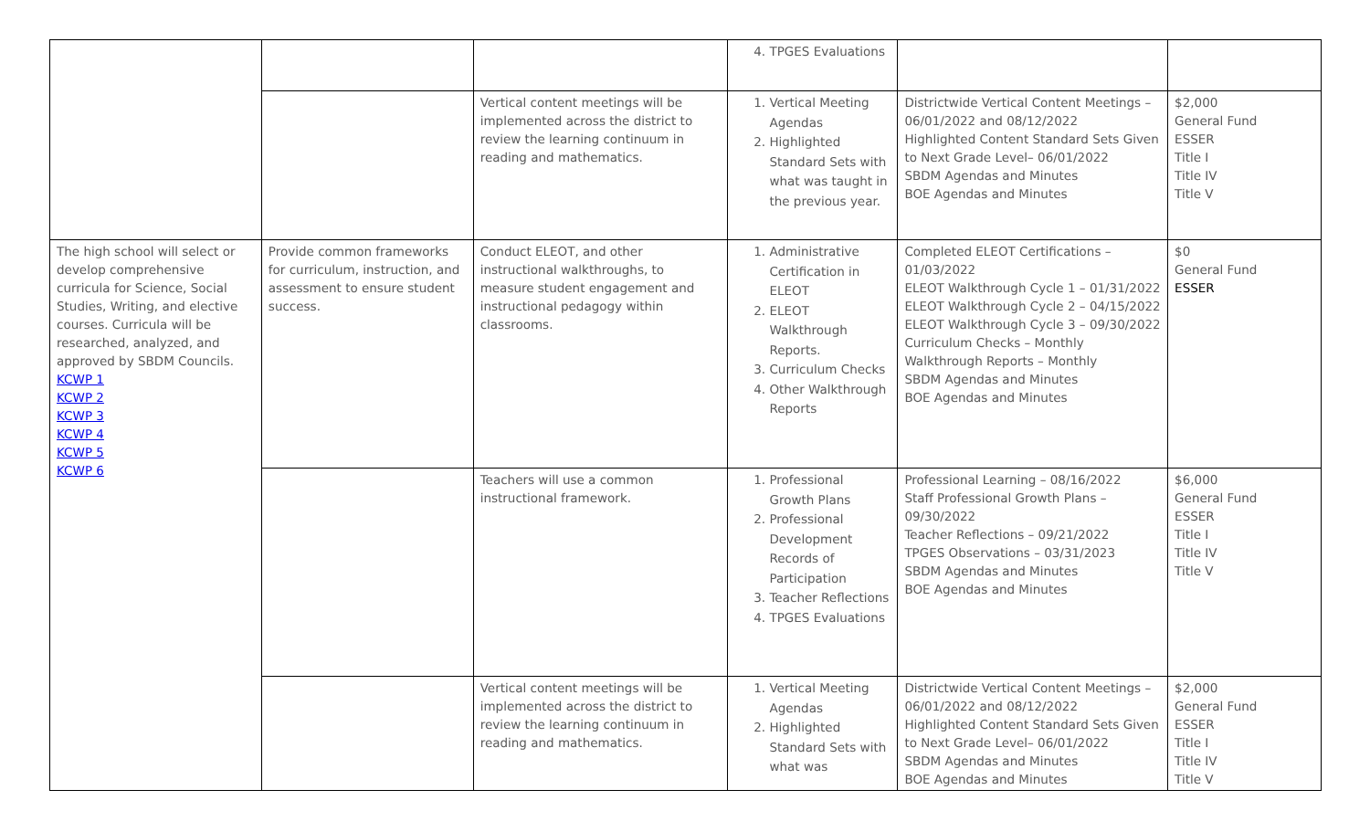| | | | 4. TPGES Evaluations | | |
| | | Vertical content meetings will be implemented across the district to review the learning continuum in reading and mathematics. | 1. Vertical Meeting Agendas 2. Highlighted Standard Sets with what was taught in the previous year. | Districtwide Vertical Content Meetings – 06/01/2022 and 08/12/2022 Highlighted Content Standard Sets Given to Next Grade Level– 06/01/2022 SBDM Agendas and Minutes BOE Agendas and Minutes | $2,000 General Fund ESSER Title I Title IV Title V |
| The high school will select or develop comprehensive curricula for Science, Social Studies, Writing, and elective courses. Curricula will be researched, analyzed, and approved by SBDM Councils. KCWP 1 KCWP 2 KCWP 3 KCWP 4 KCWP 5 KCWP 6 | Provide common frameworks for curriculum, instruction, and assessment to ensure student success. | Conduct ELEOT, and other instructional walkthroughs, to measure student engagement and instructional pedagogy within classrooms. | 1. Administrative Certification in ELEOT 2. ELEOT Walkthrough Reports. 3. Curriculum Checks 4. Other Walkthrough Reports | Completed ELEOT Certifications – 01/03/2022 ELEOT Walkthrough Cycle 1 – 01/31/2022 ELEOT Walkthrough Cycle 2 – 04/15/2022 ELEOT Walkthrough Cycle 3 – 09/30/2022 Curriculum Checks – Monthly Walkthrough Reports – Monthly SBDM Agendas and Minutes BOE Agendas and Minutes | $0 General Fund ESSER |
| | | Teachers will use a common instructional framework. | 1. Professional Growth Plans 2. Professional Development Records of Participation 3. Teacher Reflections 4. TPGES Evaluations | Professional Learning – 08/16/2022 Staff Professional Growth Plans – 09/30/2022 Teacher Reflections – 09/21/2022 TPGES Observations – 03/31/2023 SBDM Agendas and Minutes BOE Agendas and Minutes | $6,000 General Fund ESSER Title I Title IV Title V |
| | | Vertical content meetings will be implemented across the district to review the learning continuum in reading and mathematics. | 1. Vertical Meeting Agendas 2. Highlighted Standard Sets with what was | Districtwide Vertical Content Meetings – 06/01/2022 and 08/12/2022 Highlighted Content Standard Sets Given to Next Grade Level– 06/01/2022 SBDM Agendas and Minutes BOE Agendas and Minutes | $2,000 General Fund ESSER Title I Title IV Title V |